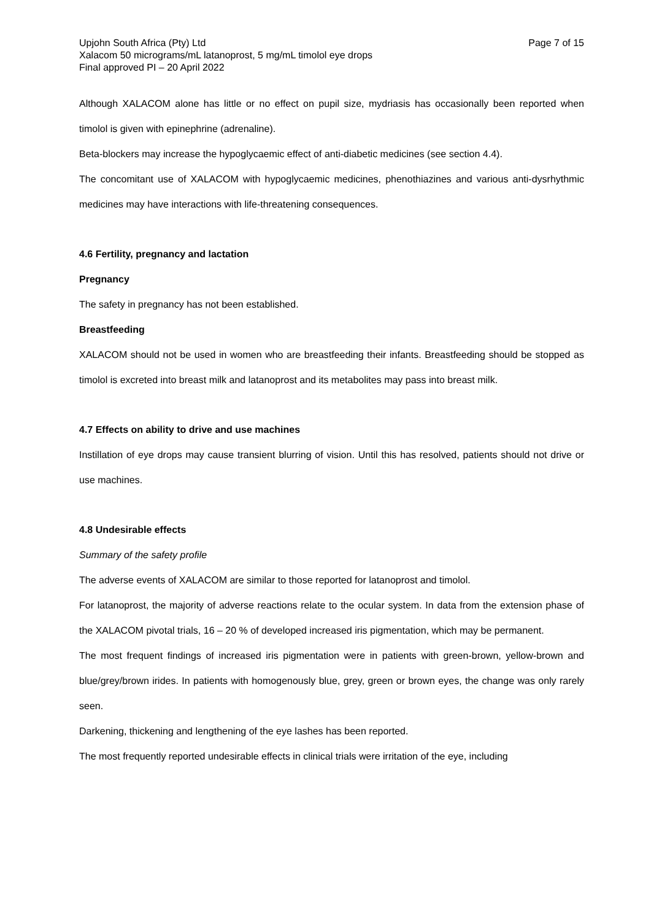Upjohn South Africa (Pty) Ltd Page 7 of 15
Xalacom 50 micrograms/mL latanoprost, 5 mg/mL timolol eye drops
Final approved PI – 20 April 2022
Although XALACOM alone has little or no effect on pupil size, mydriasis has occasionally been reported when timolol is given with epinephrine (adrenaline).
Beta-blockers may increase the hypoglycaemic effect of anti-diabetic medicines (see section 4.4).
The concomitant use of XALACOM with hypoglycaemic medicines, phenothiazines and various anti-dysrhythmic medicines may have interactions with life-threatening consequences.
4.6 Fertility, pregnancy and lactation
Pregnancy
The safety in pregnancy has not been established.
Breastfeeding
XALACOM should not be used in women who are breastfeeding their infants. Breastfeeding should be stopped as timolol is excreted into breast milk and latanoprost and its metabolites may pass into breast milk.
4.7 Effects on ability to drive and use machines
Instillation of eye drops may cause transient blurring of vision. Until this has resolved, patients should not drive or use machines.
4.8 Undesirable effects
Summary of the safety profile
The adverse events of XALACOM are similar to those reported for latanoprost and timolol.
For latanoprost, the majority of adverse reactions relate to the ocular system. In data from the extension phase of the XALACOM pivotal trials, 16 – 20 % of developed increased iris pigmentation, which may be permanent.
The most frequent findings of increased iris pigmentation were in patients with green-brown, yellow-brown and blue/grey/brown irides. In patients with homogenously blue, grey, green or brown eyes, the change was only rarely seen.
Darkening, thickening and lengthening of the eye lashes has been reported.
The most frequently reported undesirable effects in clinical trials were irritation of the eye, including